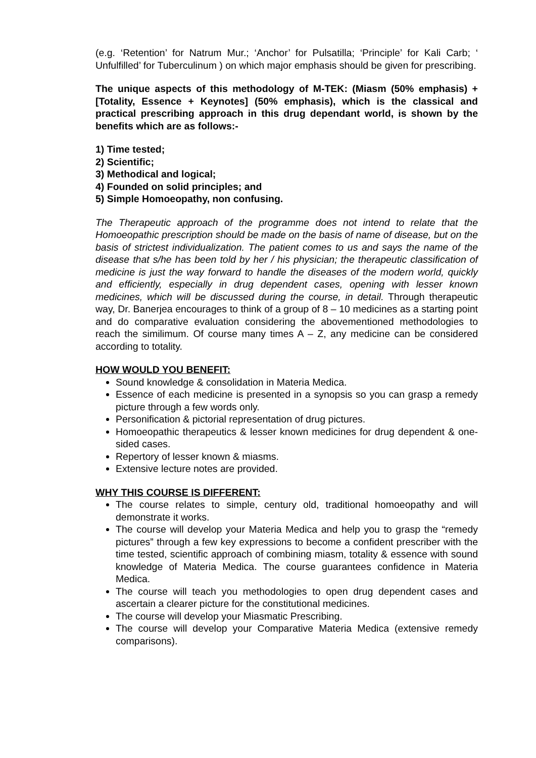(e.g. ‘Retention’ for Natrum Mur.; ‘Anchor’ for Pulsatilla; ‘Principle’ for Kali Carb; ‘ Unfulfilled’ for Tuberculinum ) on which major emphasis should be given for prescribing.
The unique aspects of this methodology of M-TEK: (Miasm (50% emphasis) + [Totality, Essence + Keynotes] (50% emphasis), which is the classical and practical prescribing approach in this drug dependant world, is shown by the benefits which are as follows:-
1) Time tested;
2) Scientific;
3) Methodical and logical;
4) Founded on solid principles; and
5) Simple Homoeopathy, non confusing.
The Therapeutic approach of the programme does not intend to relate that the Homoeopathic prescription should be made on the basis of name of disease, but on the basis of strictest individualization. The patient comes to us and says the name of the disease that s/he has been told by her / his physician; the therapeutic classification of medicine is just the way forward to handle the diseases of the modern world, quickly and efficiently, especially in drug dependent cases, opening with lesser known medicines, which will be discussed during the course, in detail. Through therapeutic way, Dr. Banerjea encourages to think of a group of 8 – 10 medicines as a starting point and do comparative evaluation considering the abovementioned methodologies to reach the similimum. Of course many times A – Z, any medicine can be considered according to totality.
HOW WOULD YOU BENEFIT:
Sound knowledge & consolidation in Materia Medica.
Essence of each medicine is presented in a synopsis so you can grasp a remedy picture through a few words only.
Personification & pictorial representation of drug pictures.
Homoeopathic therapeutics & lesser known medicines for drug dependent & one-sided cases.
Repertory of lesser known & miasms.
Extensive lecture notes are provided.
WHY THIS COURSE IS DIFFERENT:
The course relates to simple, century old, traditional homoeopathy and will demonstrate it works.
The course will develop your Materia Medica and help you to grasp the “remedy pictures” through a few key expressions to become a confident prescriber with the time tested, scientific approach of combining miasm, totality & essence with sound knowledge of Materia Medica. The course guarantees confidence in Materia Medica.
The course will teach you methodologies to open drug dependent cases and ascertain a clearer picture for the constitutional medicines.
The course will develop your Miasmatic Prescribing.
The course will develop your Comparative Materia Medica (extensive remedy comparisons).